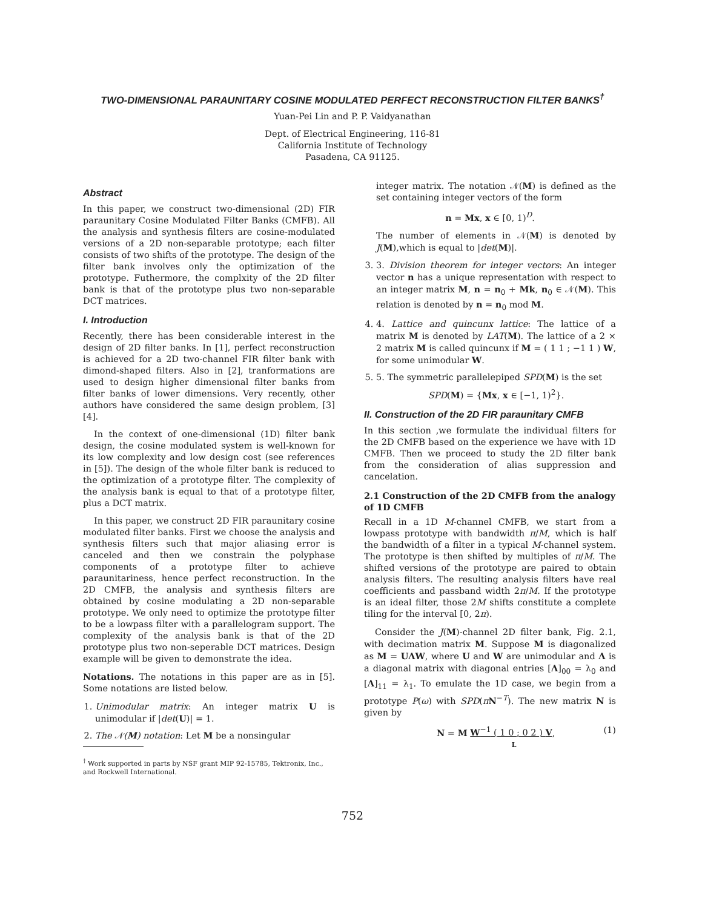TWO-DIMENSIONAL PARAUNITARY COSINE MODULATED PERFECT RECONSTRUCTION FILTER BANKS<sup>†</sup>
Yuan-Pei Lin and P. P. Vaidyanathan
Dept. of Electrical Engineering, 116-81
California Institute of Technology
Pasadena, CA 91125.
Abstract
In this paper, we construct two-dimensional (2D) FIR paraunitary Cosine Modulated Filter Banks (CMFB). All the analysis and synthesis filters are cosine-modulated versions of a 2D non-separable prototype; each filter consists of two shifts of the prototype. The design of the filter bank involves only the optimization of the prototype. Futhermore, the complxity of the 2D filter bank is that of the prototype plus two non-separable DCT matrices.
I. Introduction
Recently, there has been considerable interest in the design of 2D filter banks. In [1], perfect reconstruction is achieved for a 2D two-channel FIR filter bank with dimond-shaped filters. Also in [2], tranformations are used to design higher dimensional filter banks from filter banks of lower dimensions. Very recently, other authors have considered the same design problem, [3] [4].
In the context of one-dimensional (1D) filter bank design, the cosine modulated system is well-known for its low complexity and low design cost (see references in [5]). The design of the whole filter bank is reduced to the optimization of a prototype filter. The complexity of the analysis bank is equal to that of a prototype filter, plus a DCT matrix.
In this paper, we construct 2D FIR paraunitary cosine modulated filter banks. First we choose the analysis and synthesis filters such that major aliasing error is canceled and then we constrain the polyphase components of a prototype filter to achieve paraunitariness, hence perfect reconstruction. In the 2D CMFB, the analysis and synthesis filters are obtained by cosine modulating a 2D non-separable prototype. We only need to optimize the prototype filter to be a lowpass filter with a parallelogram support. The complexity of the analysis bank is that of the 2D prototype plus two non-seperable DCT matrices. Design example will be given to demonstrate the idea.
Notations. The notations in this paper are as in [5]. Some notations are listed below.
1. Unimodular matrix: An integer matrix U is unimodular if |det(U)| = 1.
2. The 𝒩(M) notation: Let M be a nonsingular
<sup>†</sup> Work supported in parts by NSF grant MIP 92-15785, Tektronix, Inc., and Rockwell International.
integer matrix. The notation 𝒩(M) is defined as the set containing integer vectors of the form
n = Mx, x ∈ [0, 1)<sup>D</sup>.
The number of elements in 𝒩(M) is denoted by J(M),which is equal to |det(M)|.
3. 3. Division theorem for integer vectors: An integer vector n has a unique representation with respect to an integer matrix M, n = n<sub>0</sub> + Mk, n<sub>0</sub> ∈ 𝒩(M). This relation is denoted by n = n<sub>0</sub> mod M.
4. 4. Lattice and quincunx lattice: The lattice of a matrix M is denoted by LAT(M). The lattice of a 2 × 2 matrix M is called quincunx if M = ( 1 1 ; −1 1 ) W, for some unimodular W.
5. 5. The symmetric parallelepiped SPD(M) is the set
SPD(M) = {Mx, x ∈ [−1, 1)<sup>2</sup>}.
II. Construction of the 2D FIR paraunitary CMFB
In this section ,we formulate the individual filters for the 2D CMFB based on the experience we have with 1D CMFB. Then we proceed to study the 2D filter bank from the consideration of alias suppression and cancelation.
2.1 Construction of the 2D CMFB from the analogy of 1D CMFB
Recall in a 1D M-channel CMFB, we start from a lowpass prototype with bandwidth π/M, which is half the bandwidth of a filter in a typical M-channel system. The prototype is then shifted by multiples of π/M. The shifted versions of the prototype are paired to obtain analysis filters. The resulting analysis filters have real coefficients and passband width 2π/M. If the prototype is an ideal filter, those 2M shifts constitute a complete tiling for the interval [0, 2π).
Consider the J(M)-channel 2D filter bank, Fig. 2.1, with decimation matrix M. Suppose M is diagonalized as M = UΛW, where U and W are unimodular and Λ is a diagonal matrix with diagonal entries [Λ]<sub>00</sub> = λ<sub>0</sub> and [Λ]<sub>11</sub> = λ<sub>1</sub>. To emulate the 1D case, we begin from a prototype P(ω) with SPD(πN<sup>−T</sup>). The new matrix N is given by
N = M W<sup>−1</sup> ( 1 0 ; 0 2 ) V,
L (1)
752